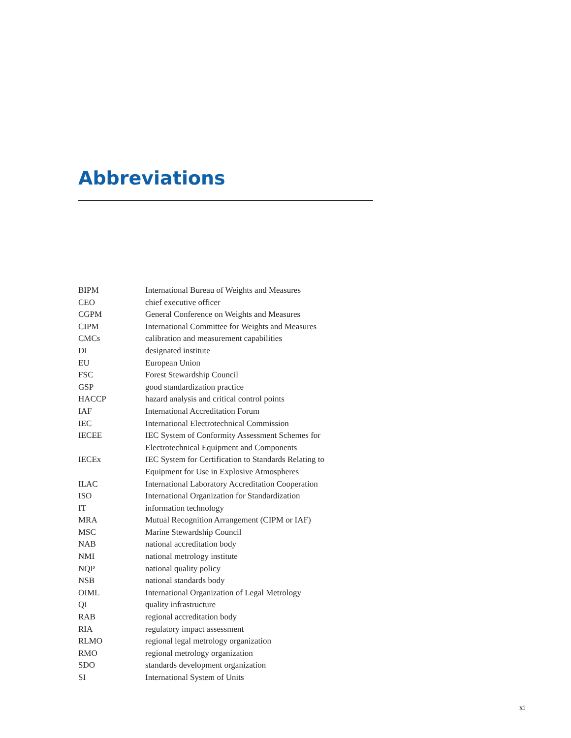Abbreviations
| BIPM | International Bureau of Weights and Measures |
| CEO | chief executive officer |
| CGPM | General Conference on Weights and Measures |
| CIPM | International Committee for Weights and Measures |
| CMCs | calibration and measurement capabilities |
| DI | designated institute |
| EU | European Union |
| FSC | Forest Stewardship Council |
| GSP | good standardization practice |
| HACCP | hazard analysis and critical control points |
| IAF | International Accreditation Forum |
| IEC | International Electrotechnical Commission |
| IECEE | IEC System of Conformity Assessment Schemes for Electrotechnical Equipment and Components |
| IECEx | IEC System for Certification to Standards Relating to Equipment for Use in Explosive Atmospheres |
| ILAC | International Laboratory Accreditation Cooperation |
| ISO | International Organization for Standardization |
| IT | information technology |
| MRA | Mutual Recognition Arrangement (CIPM or IAF) |
| MSC | Marine Stewardship Council |
| NAB | national accreditation body |
| NMI | national metrology institute |
| NQP | national quality policy |
| NSB | national standards body |
| OIML | International Organization of Legal Metrology |
| QI | quality infrastructure |
| RAB | regional accreditation body |
| RIA | regulatory impact assessment |
| RLMO | regional legal metrology organization |
| RMO | regional metrology organization |
| SDO | standards development organization |
| SI | International System of Units |
xi